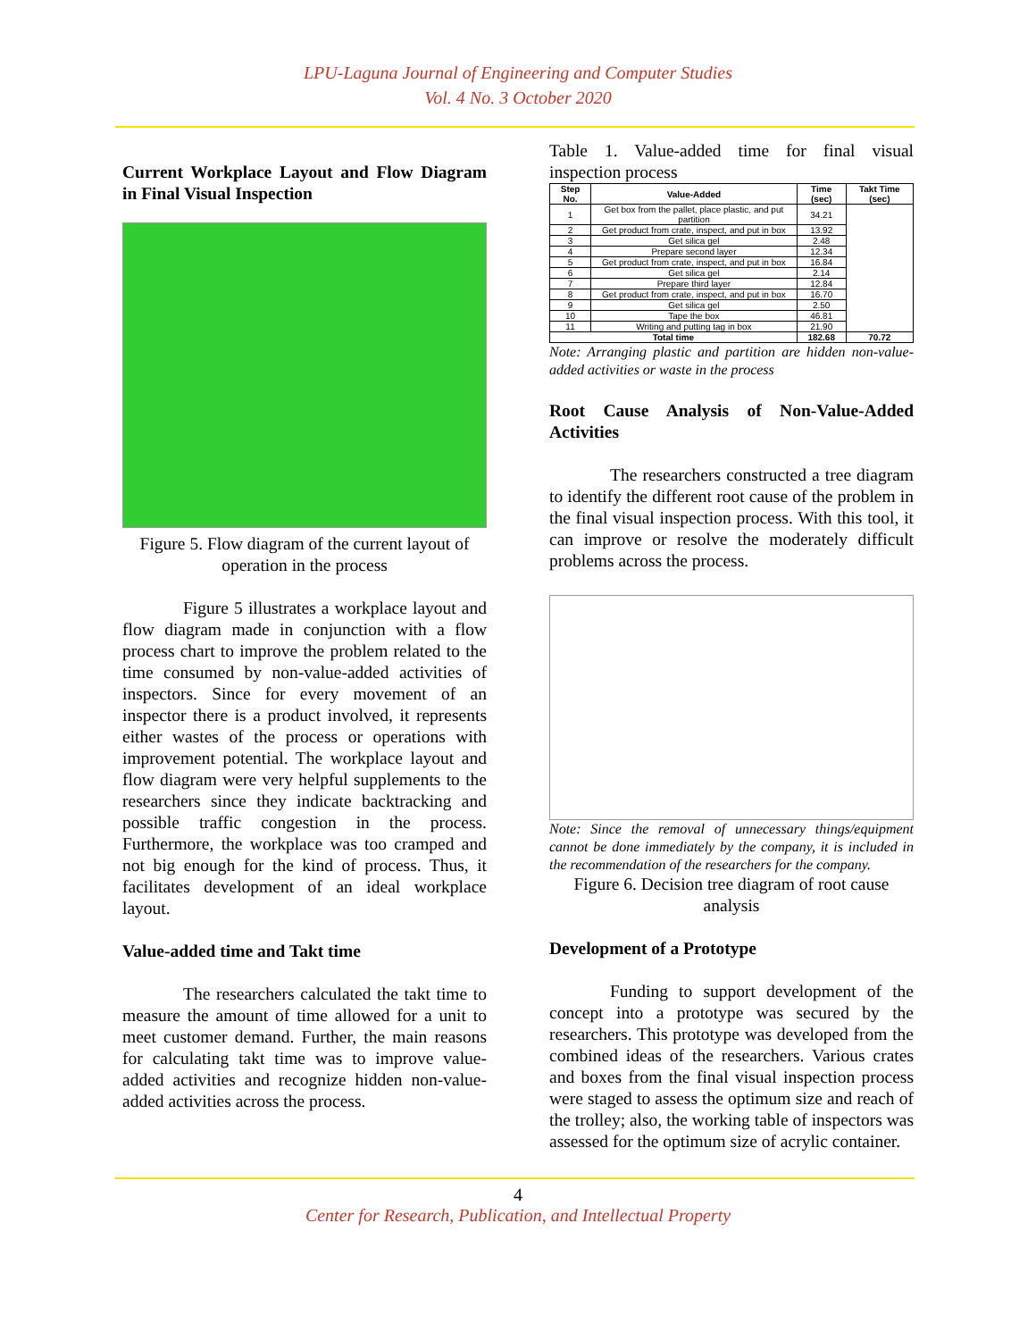LPU-Laguna Journal of Engineering and Computer Studies
Vol. 4 No. 3 October 2020
Current Workplace Layout and Flow Diagram in Final Visual Inspection
Figure 5. Flow diagram of the current layout of operation in the process
Figure 5 illustrates a workplace layout and flow diagram made in conjunction with a flow process chart to improve the problem related to the time consumed by non-value-added activities of inspectors. Since for every movement of an inspector there is a product involved, it represents either wastes of the process or operations with improvement potential. The workplace layout and flow diagram were very helpful supplements to the researchers since they indicate backtracking and possible traffic congestion in the process. Furthermore, the workplace was too cramped and not big enough for the kind of process. Thus, it facilitates development of an ideal workplace layout.
Value-added time and Takt time
The researchers calculated the takt time to measure the amount of time allowed for a unit to meet customer demand. Further, the main reasons for calculating takt time was to improve value-added activities and recognize hidden non-value-added activities across the process.
Table 1. Value-added time for final visual inspection process
| Step No. | Value-Added | Time (sec) | Takt Time (sec) |
| --- | --- | --- | --- |
| 1 | Get box from the pallet, place plastic, and put partition | 34.21 | |
| 2 | Get product from crate, inspect, and put in box | 13.92 | |
| 3 | Get silica gel | 2.48 | |
| 4 | Prepare second layer | 12.34 | |
| 5 | Get product from crate, inspect, and put in box | 16.84 | |
| 6 | Get silica gel | 2.14 | |
| 7 | Prepare third layer | 12.84 | |
| 8 | Get product from crate, inspect, and put in box | 16.70 | |
| 9 | Get silica gel | 2.50 | |
| 10 | Tape the box | 46.81 | |
| 11 | Writing and putting tag in box | 21.90 | |
| Total time | | 182.68 | 70.72 |
Note: Arranging plastic and partition are hidden non-value-added activities or waste in the process
Root Cause Analysis of Non-Value-Added Activities
The researchers constructed a tree diagram to identify the different root cause of the problem in the final visual inspection process. With this tool, it can improve or resolve the moderately difficult problems across the process.
Note: Since the removal of unnecessary things/equipment cannot be done immediately by the company, it is included in the recommendation of the researchers for the company.
Figure 6. Decision tree diagram of root cause analysis
Development of a Prototype
Funding to support development of the concept into a prototype was secured by the researchers. This prototype was developed from the combined ideas of the researchers. Various crates and boxes from the final visual inspection process were staged to assess the optimum size and reach of the trolley; also, the working table of inspectors was assessed for the optimum size of acrylic container.
4
Center for Research, Publication, and Intellectual Property